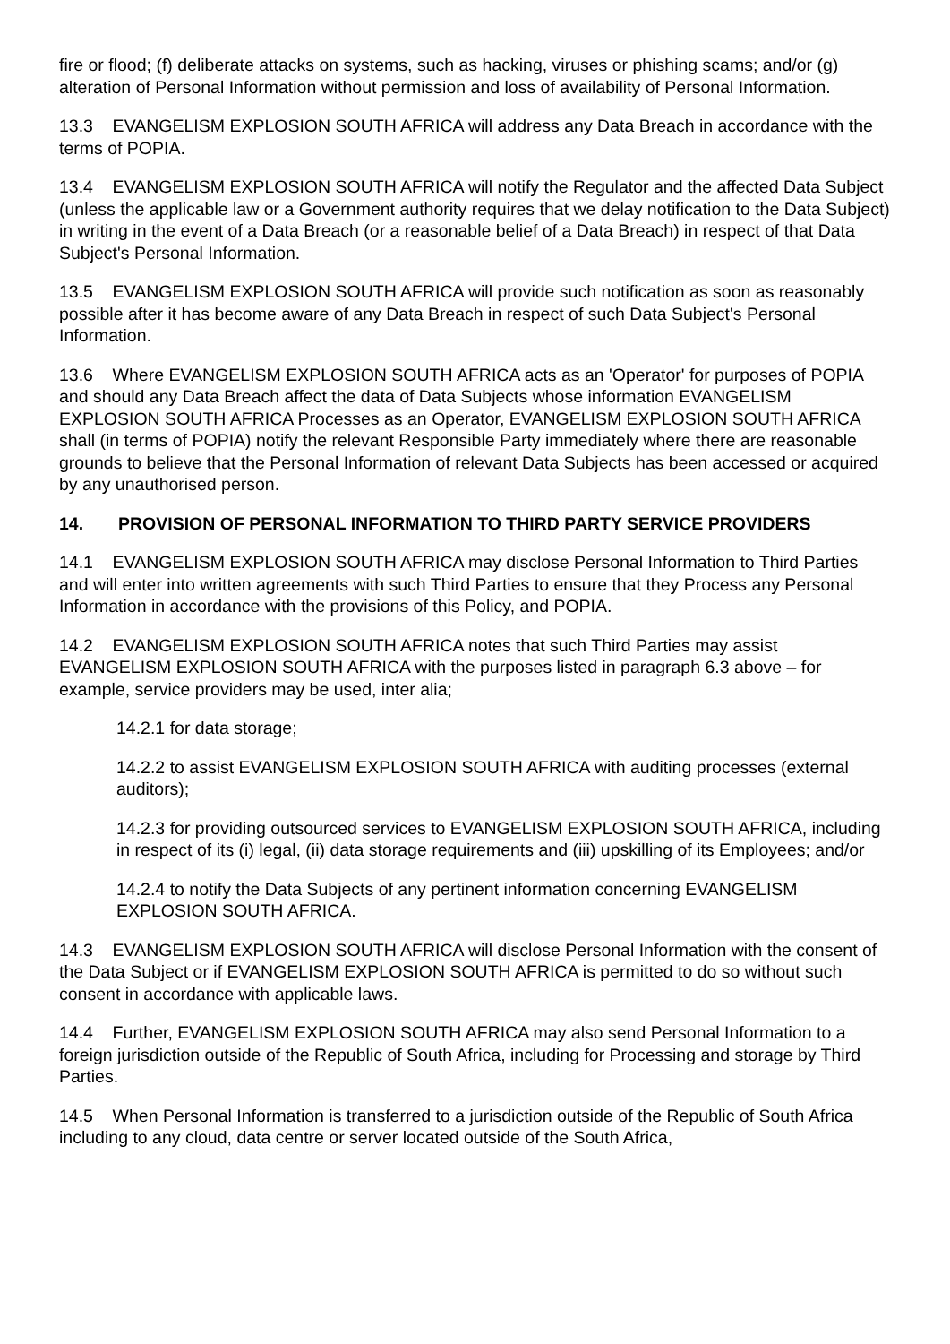fire or flood; (f) deliberate attacks on systems, such as hacking, viruses or phishing scams; and/or (g) alteration of Personal Information without permission and loss of availability of Personal Information.
13.3 EVANGELISM EXPLOSION SOUTH AFRICA will address any Data Breach in accordance with the terms of POPIA.
13.4 EVANGELISM EXPLOSION SOUTH AFRICA will notify the Regulator and the affected Data Subject (unless the applicable law or a Government authority requires that we delay notification to the Data Subject) in writing in the event of a Data Breach (or a reasonable belief of a Data Breach) in respect of that Data Subject's Personal Information.
13.5 EVANGELISM EXPLOSION SOUTH AFRICA will provide such notification as soon as reasonably possible after it has become aware of any Data Breach in respect of such Data Subject's Personal Information.
13.6 Where EVANGELISM EXPLOSION SOUTH AFRICA acts as an 'Operator' for purposes of POPIA and should any Data Breach affect the data of Data Subjects whose information EVANGELISM EXPLOSION SOUTH AFRICA Processes as an Operator, EVANGELISM EXPLOSION SOUTH AFRICA shall (in terms of POPIA) notify the relevant Responsible Party immediately where there are reasonable grounds to believe that the Personal Information of relevant Data Subjects has been accessed or acquired by any unauthorised person.
14. PROVISION OF PERSONAL INFORMATION TO THIRD PARTY SERVICE PROVIDERS
14.1 EVANGELISM EXPLOSION SOUTH AFRICA may disclose Personal Information to Third Parties and will enter into written agreements with such Third Parties to ensure that they Process any Personal Information in accordance with the provisions of this Policy, and POPIA.
14.2 EVANGELISM EXPLOSION SOUTH AFRICA notes that such Third Parties may assist EVANGELISM EXPLOSION SOUTH AFRICA with the purposes listed in paragraph 6.3 above – for example, service providers may be used, inter alia;
14.2.1 for data storage;
14.2.2 to assist EVANGELISM EXPLOSION SOUTH AFRICA with auditing processes (external auditors);
14.2.3 for providing outsourced services to EVANGELISM EXPLOSION SOUTH AFRICA, including in respect of its (i) legal, (ii) data storage requirements and (iii) upskilling of its Employees; and/or
14.2.4 to notify the Data Subjects of any pertinent information concerning EVANGELISM EXPLOSION SOUTH AFRICA.
14.3 EVANGELISM EXPLOSION SOUTH AFRICA will disclose Personal Information with the consent of the Data Subject or if EVANGELISM EXPLOSION SOUTH AFRICA is permitted to do so without such consent in accordance with applicable laws.
14.4 Further, EVANGELISM EXPLOSION SOUTH AFRICA may also send Personal Information to a foreign jurisdiction outside of the Republic of South Africa, including for Processing and storage by Third Parties.
14.5 When Personal Information is transferred to a jurisdiction outside of the Republic of South Africa including to any cloud, data centre or server located outside of the South Africa,